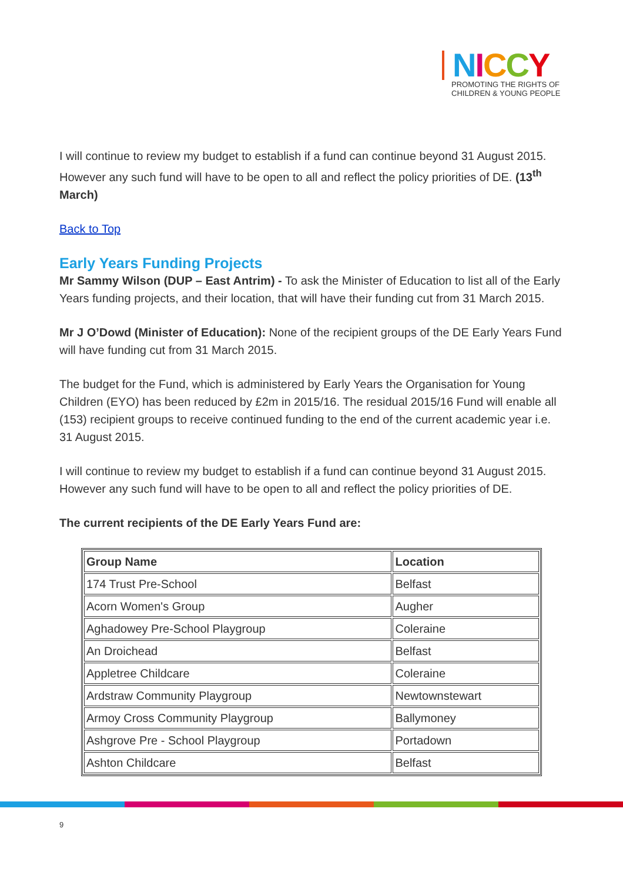NICCY
PROMOTING THE RIGHTS OF CHILDREN & YOUNG PEOPLE
I will continue to review my budget to establish if a fund can continue beyond 31 August 2015. However any such fund will have to be open to all and reflect the policy priorities of DE. (13<sup>th</sup> March)
Back to Top
Early Years Funding Projects
Mr Sammy Wilson (DUP – East Antrim) - To ask the Minister of Education to list all of the Early Years funding projects, and their location, that will have their funding cut from 31 March 2015.
Mr J O’Dowd (Minister of Education): None of the recipient groups of the DE Early Years Fund will have funding cut from 31 March 2015.
The budget for the Fund, which is administered by Early Years the Organisation for Young Children (EYO) has been reduced by £2m in 2015/16. The residual 2015/16 Fund will enable all (153) recipient groups to receive continued funding to the end of the current academic year i.e. 31 August 2015.
I will continue to review my budget to establish if a fund can continue beyond 31 August 2015. However any such fund will have to be open to all and reflect the policy priorities of DE.
The current recipients of the DE Early Years Fund are:
| Group Name | Location |
| --- | --- |
| 174 Trust Pre-School | Belfast |
| Acorn Women's Group | Augher |
| Aghadowey Pre-School Playgroup | Coleraine |
| An Droichead | Belfast |
| Appletree Childcare | Coleraine |
| Ardstraw Community Playgroup | Newtownstewart |
| Armoy Cross Community Playgroup | Ballymoney |
| Ashgrove Pre - School Playgroup | Portadown |
| Ashton Childcare | Belfast |
9